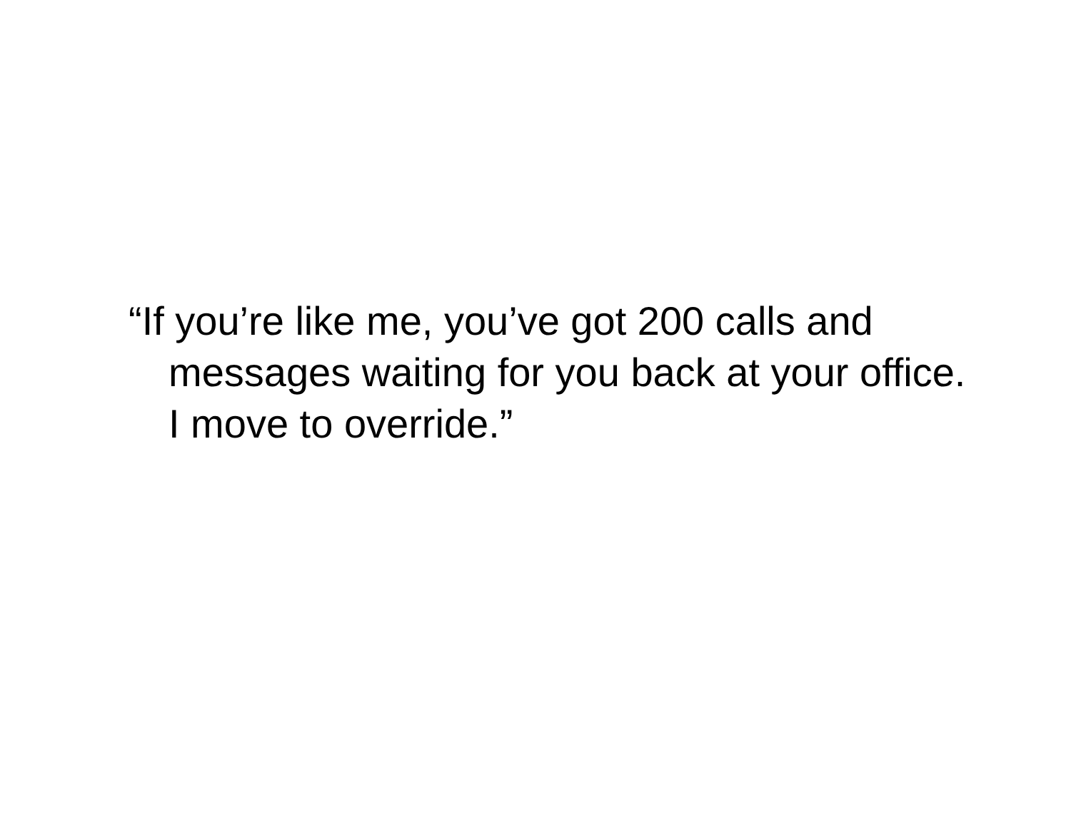“If you’re like me, you’ve got 200 calls and messages waiting for you back at your office. I move to override.”